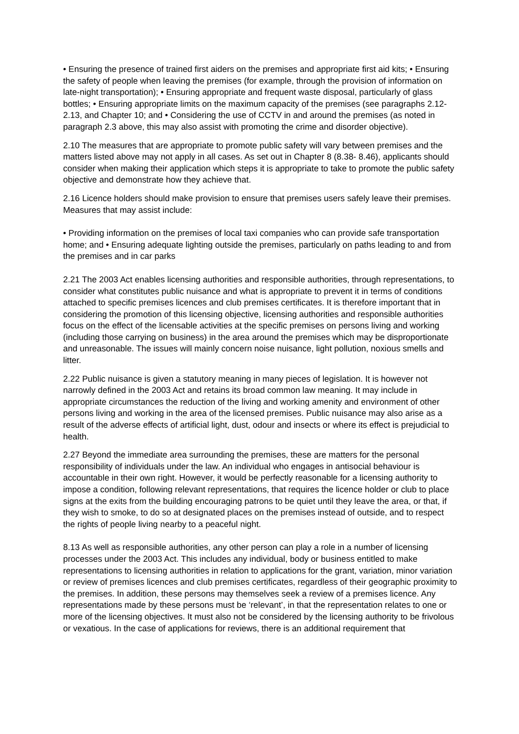• Ensuring the presence of trained first aiders on the premises and appropriate first aid kits; • Ensuring the safety of people when leaving the premises (for example, through the provision of information on late-night transportation); • Ensuring appropriate and frequent waste disposal, particularly of glass bottles; • Ensuring appropriate limits on the maximum capacity of the premises (see paragraphs 2.12-2.13, and Chapter 10; and • Considering the use of CCTV in and around the premises (as noted in paragraph 2.3 above, this may also assist with promoting the crime and disorder objective).
2.10 The measures that are appropriate to promote public safety will vary between premises and the matters listed above may not apply in all cases. As set out in Chapter 8 (8.38- 8.46), applicants should consider when making their application which steps it is appropriate to take to promote the public safety objective and demonstrate how they achieve that.
2.16 Licence holders should make provision to ensure that premises users safely leave their premises. Measures that may assist include:
• Providing information on the premises of local taxi companies who can provide safe transportation home; and • Ensuring adequate lighting outside the premises, particularly on paths leading to and from the premises and in car parks
2.21 The 2003 Act enables licensing authorities and responsible authorities, through representations, to consider what constitutes public nuisance and what is appropriate to prevent it in terms of conditions attached to specific premises licences and club premises certificates. It is therefore important that in considering the promotion of this licensing objective, licensing authorities and responsible authorities focus on the effect of the licensable activities at the specific premises on persons living and working (including those carrying on business) in the area around the premises which may be disproportionate and unreasonable. The issues will mainly concern noise nuisance, light pollution, noxious smells and litter.
2.22 Public nuisance is given a statutory meaning in many pieces of legislation. It is however not narrowly defined in the 2003 Act and retains its broad common law meaning. It may include in appropriate circumstances the reduction of the living and working amenity and environment of other persons living and working in the area of the licensed premises. Public nuisance may also arise as a result of the adverse effects of artificial light, dust, odour and insects or where its effect is prejudicial to health.
2.27 Beyond the immediate area surrounding the premises, these are matters for the personal responsibility of individuals under the law. An individual who engages in antisocial behaviour is accountable in their own right. However, it would be perfectly reasonable for a licensing authority to impose a condition, following relevant representations, that requires the licence holder or club to place signs at the exits from the building encouraging patrons to be quiet until they leave the area, or that, if they wish to smoke, to do so at designated places on the premises instead of outside, and to respect the rights of people living nearby to a peaceful night.
8.13 As well as responsible authorities, any other person can play a role in a number of licensing processes under the 2003 Act. This includes any individual, body or business entitled to make representations to licensing authorities in relation to applications for the grant, variation, minor variation or review of premises licences and club premises certificates, regardless of their geographic proximity to the premises. In addition, these persons may themselves seek a review of a premises licence. Any representations made by these persons must be ‘relevant’, in that the representation relates to one or more of the licensing objectives. It must also not be considered by the licensing authority to be frivolous or vexatious. In the case of applications for reviews, there is an additional requirement that